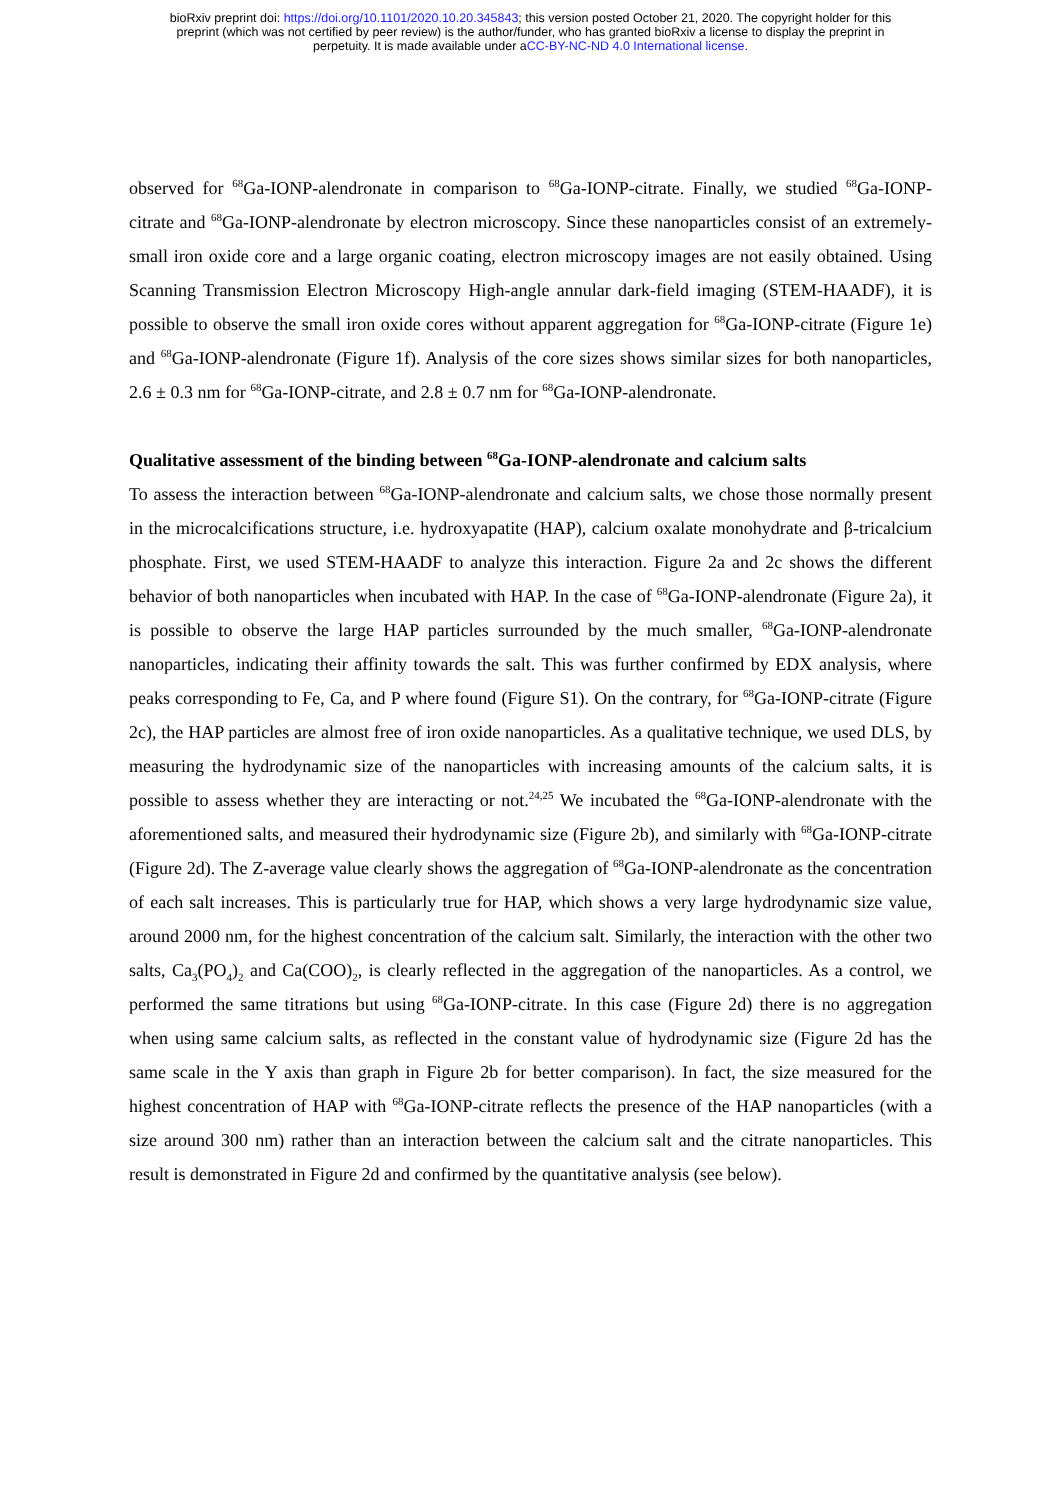bioRxiv preprint doi: https://doi.org/10.1101/2020.10.20.345843; this version posted October 21, 2020. The copyright holder for this
preprint (which was not certified by peer review) is the author/funder, who has granted bioRxiv a license to display the preprint in
perpetuity. It is made available under aCC-BY-NC-ND 4.0 International license.
observed for <sup>68</sup>Ga-IONP-alendronate in comparison to <sup>68</sup>Ga-IONP-citrate. Finally, we studied <sup>68</sup>Ga-IONP-citrate and <sup>68</sup>Ga-IONP-alendronate by electron microscopy. Since these nanoparticles consist of an extremely-small iron oxide core and a large organic coating, electron microscopy images are not easily obtained. Using Scanning Transmission Electron Microscopy High-angle annular dark-field imaging (STEM-HAADF), it is possible to observe the small iron oxide cores without apparent aggregation for <sup>68</sup>Ga-IONP-citrate (Figure 1e) and <sup>68</sup>Ga-IONP-alendronate (Figure 1f). Analysis of the core sizes shows similar sizes for both nanoparticles, 2.6 ± 0.3 nm for <sup>68</sup>Ga-IONP-citrate, and 2.8 ± 0.7 nm for <sup>68</sup>Ga-IONP-alendronate.
Qualitative assessment of the binding between <sup>68</sup>Ga-IONP-alendronate and calcium salts
To assess the interaction between <sup>68</sup>Ga-IONP-alendronate and calcium salts, we chose those normally present in the microcalcifications structure, i.e. hydroxyapatite (HAP), calcium oxalate monohydrate and β-tricalcium phosphate. First, we used STEM-HAADF to analyze this interaction. Figure 2a and 2c shows the different behavior of both nanoparticles when incubated with HAP. In the case of <sup>68</sup>Ga-IONP-alendronate (Figure 2a), it is possible to observe the large HAP particles surrounded by the much smaller, <sup>68</sup>Ga-IONP-alendronate nanoparticles, indicating their affinity towards the salt. This was further confirmed by EDX analysis, where peaks corresponding to Fe, Ca, and P where found (Figure S1). On the contrary, for <sup>68</sup>Ga-IONP-citrate (Figure 2c), the HAP particles are almost free of iron oxide nanoparticles. As a qualitative technique, we used DLS, by measuring the hydrodynamic size of the nanoparticles with increasing amounts of the calcium salts, it is possible to assess whether they are interacting or not.<sup>24,25</sup> We incubated the <sup>68</sup>Ga-IONP-alendronate with the aforementioned salts, and measured their hydrodynamic size (Figure 2b), and similarly with <sup>68</sup>Ga-IONP-citrate (Figure 2d). The Z-average value clearly shows the aggregation of <sup>68</sup>Ga-IONP-alendronate as the concentration of each salt increases. This is particularly true for HAP, which shows a very large hydrodynamic size value, around 2000 nm, for the highest concentration of the calcium salt. Similarly, the interaction with the other two salts, Ca<sub>3</sub>(PO<sub>4</sub>)<sub>2</sub> and Ca(COO)<sub>2</sub>, is clearly reflected in the aggregation of the nanoparticles. As a control, we performed the same titrations but using <sup>68</sup>Ga-IONP-citrate. In this case (Figure 2d) there is no aggregation when using same calcium salts, as reflected in the constant value of hydrodynamic size (Figure 2d has the same scale in the Y axis than graph in Figure 2b for better comparison). In fact, the size measured for the highest concentration of HAP with <sup>68</sup>Ga-IONP-citrate reflects the presence of the HAP nanoparticles (with a size around 300 nm) rather than an interaction between the calcium salt and the citrate nanoparticles. This result is demonstrated in Figure 2d and confirmed by the quantitative analysis (see below).